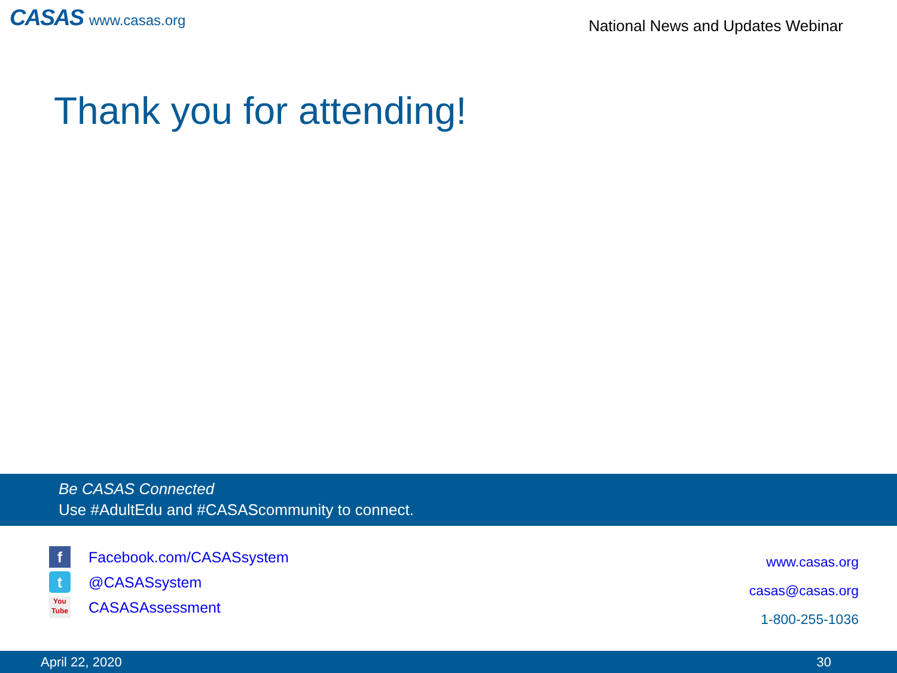CASAS www.casas.org
National News and Updates Webinar
Thank you for attending!
Be CASAS Connected
Use #AdultEdu and #CASAScommunity to connect.
f
Facebook.com/CASASsystem
t
@CASASsystem
You
Tube
CASASAssessment
www.casas.org
casas@casas.org
1-800-255-1036
April 22, 2020 30